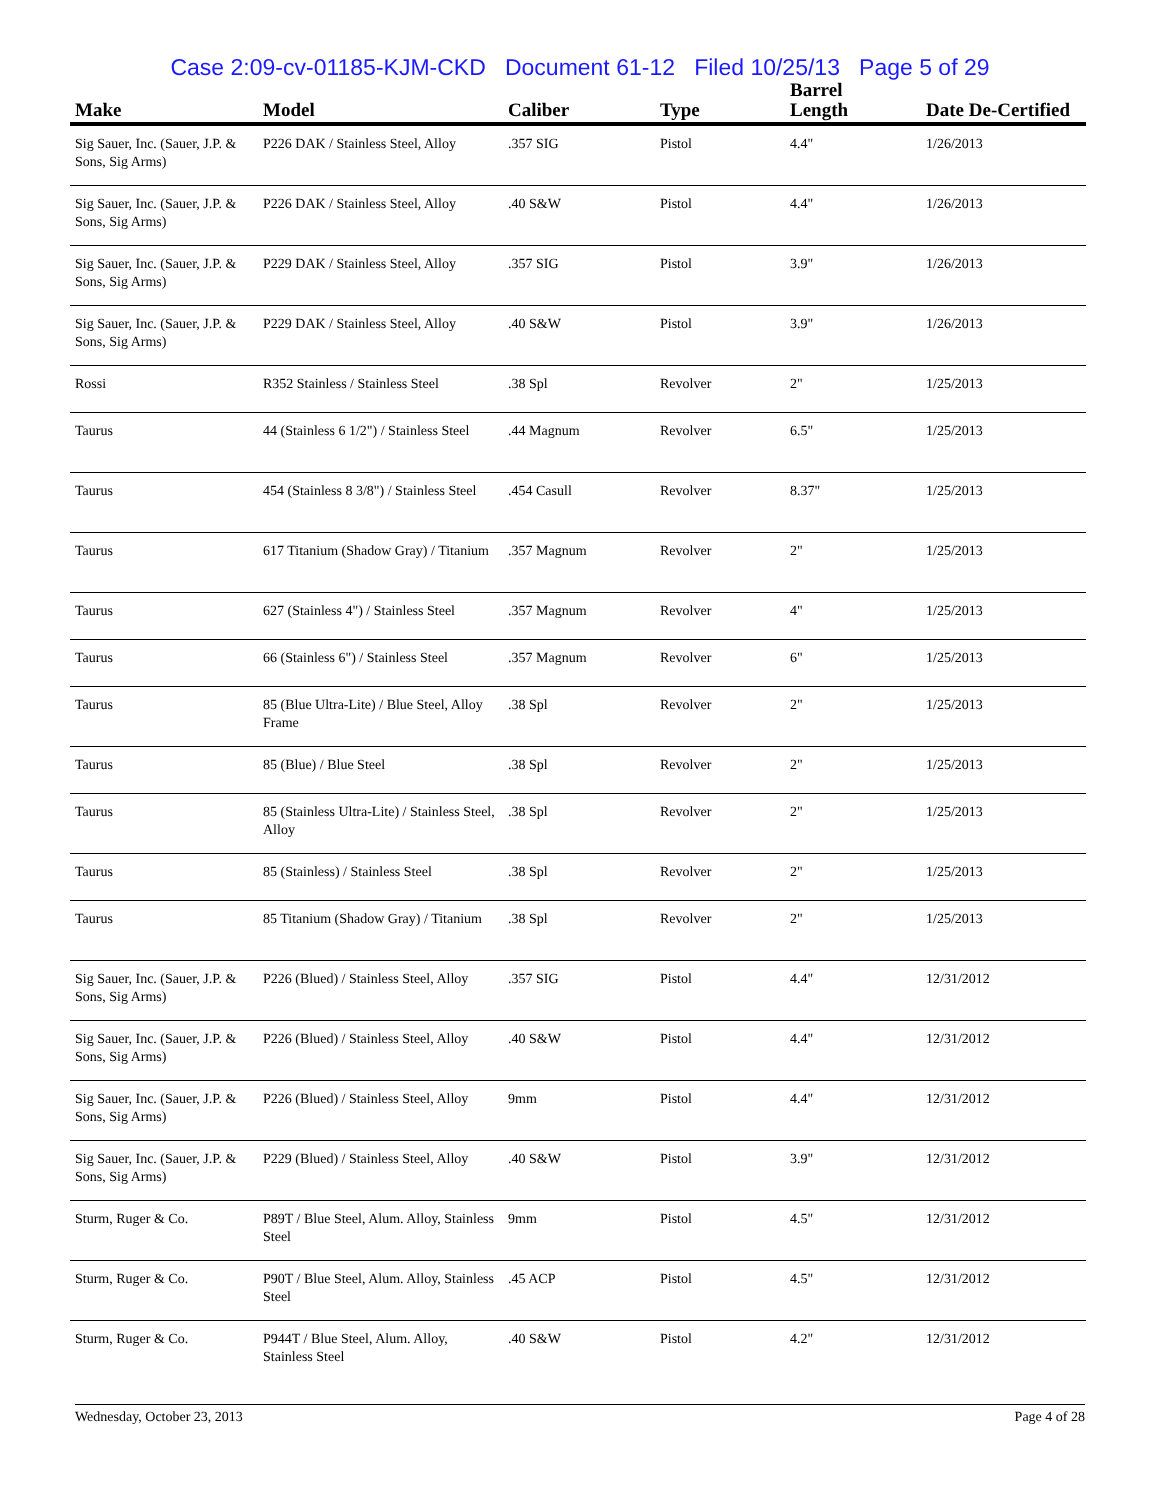Case 2:09-cv-01185-KJM-CKD Document 61-12 Filed 10/25/13 Page 5 of 29
| Make | Model | Caliber | Type | Barrel Length | Date De-Certified |
| --- | --- | --- | --- | --- | --- |
| Sig Sauer, Inc. (Sauer, J.P. & Sons, Sig Arms) | P226 DAK / Stainless Steel, Alloy | .357 SIG | Pistol | 4.4" | 1/26/2013 |
| Sig Sauer, Inc. (Sauer, J.P. & Sons, Sig Arms) | P226 DAK / Stainless Steel, Alloy | .40 S&W | Pistol | 4.4" | 1/26/2013 |
| Sig Sauer, Inc. (Sauer, J.P. & Sons, Sig Arms) | P229 DAK / Stainless Steel, Alloy | .357 SIG | Pistol | 3.9" | 1/26/2013 |
| Sig Sauer, Inc. (Sauer, J.P. & Sons, Sig Arms) | P229 DAK / Stainless Steel, Alloy | .40 S&W | Pistol | 3.9" | 1/26/2013 |
| Rossi | R352 Stainless / Stainless Steel | .38 Spl | Revolver | 2" | 1/25/2013 |
| Taurus | 44 (Stainless 6 1/2") / Stainless Steel | .44 Magnum | Revolver | 6.5" | 1/25/2013 |
| Taurus | 454 (Stainless 8 3/8") / Stainless Steel | .454 Casull | Revolver | 8.37" | 1/25/2013 |
| Taurus | 617 Titanium (Shadow Gray) / Titanium | .357 Magnum | Revolver | 2" | 1/25/2013 |
| Taurus | 627 (Stainless 4") / Stainless Steel | .357 Magnum | Revolver | 4" | 1/25/2013 |
| Taurus | 66 (Stainless 6") / Stainless Steel | .357 Magnum | Revolver | 6" | 1/25/2013 |
| Taurus | 85 (Blue Ultra-Lite) / Blue Steel, Alloy Frame | .38 Spl | Revolver | 2" | 1/25/2013 |
| Taurus | 85 (Blue) / Blue Steel | .38 Spl | Revolver | 2" | 1/25/2013 |
| Taurus | 85 (Stainless Ultra-Lite) / Stainless Steel, Alloy | .38 Spl | Revolver | 2" | 1/25/2013 |
| Taurus | 85 (Stainless) / Stainless Steel | .38 Spl | Revolver | 2" | 1/25/2013 |
| Taurus | 85 Titanium (Shadow Gray) / Titanium | .38 Spl | Revolver | 2" | 1/25/2013 |
| Sig Sauer, Inc. (Sauer, J.P. & Sons, Sig Arms) | P226 (Blued) / Stainless Steel, Alloy | .357 SIG | Pistol | 4.4" | 12/31/2012 |
| Sig Sauer, Inc. (Sauer, J.P. & Sons, Sig Arms) | P226 (Blued) / Stainless Steel, Alloy | .40 S&W | Pistol | 4.4" | 12/31/2012 |
| Sig Sauer, Inc. (Sauer, J.P. & Sons, Sig Arms) | P226 (Blued) / Stainless Steel, Alloy | 9mm | Pistol | 4.4" | 12/31/2012 |
| Sig Sauer, Inc. (Sauer, J.P. & Sons, Sig Arms) | P229 (Blued) / Stainless Steel, Alloy | .40 S&W | Pistol | 3.9" | 12/31/2012 |
| Sturm, Ruger & Co. | P89T / Blue Steel, Alum. Alloy, Stainless Steel | 9mm | Pistol | 4.5" | 12/31/2012 |
| Sturm, Ruger & Co. | P90T / Blue Steel, Alum. Alloy, Stainless Steel | .45 ACP | Pistol | 4.5" | 12/31/2012 |
| Sturm, Ruger & Co. | P944T / Blue Steel, Alum. Alloy, Stainless Steel | .40 S&W | Pistol | 4.2" | 12/31/2012 |
Wednesday, October 23, 2013 Page 4 of 28